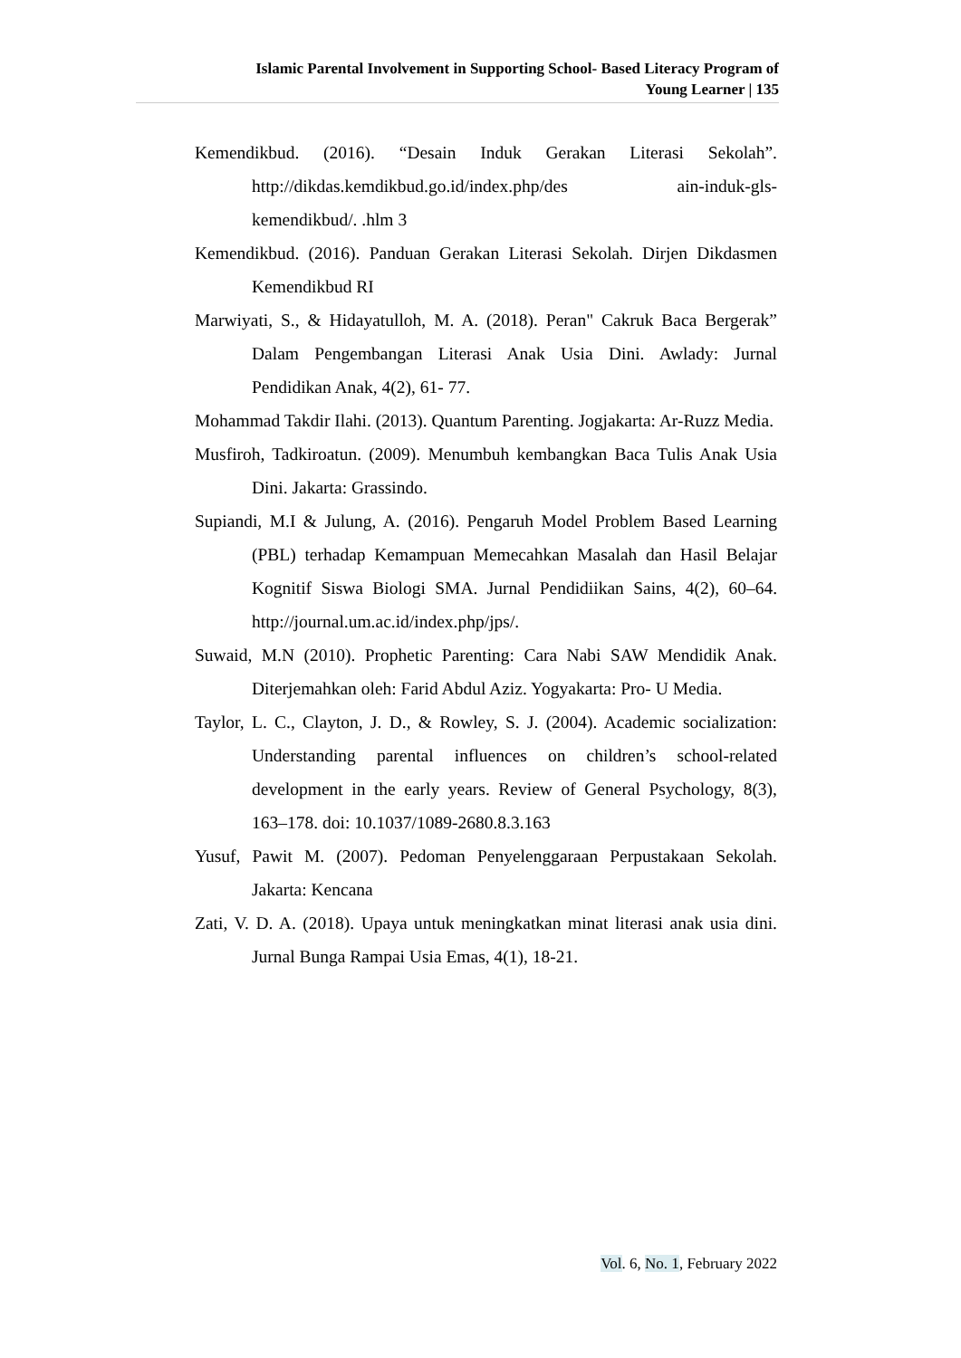Islamic Parental Involvement in Supporting School- Based Literacy Program of
Young Learner | 135
Kemendikbud. (2016). “Desain Induk Gerakan Literasi Sekolah”. http://dikdas.kemdikbud.go.id/index.php/des ain-induk-gls-kemendikbud/. .hlm 3
Kemendikbud. (2016). Panduan Gerakan Literasi Sekolah. Dirjen Dikdasmen Kemendikbud RI
Marwiyati, S., & Hidayatulloh, M. A. (2018). Peran" Cakruk Baca Bergerak” Dalam Pengembangan Literasi Anak Usia Dini. Awlady: Jurnal Pendidikan Anak, 4(2), 61- 77.
Mohammad Takdir Ilahi. (2013). Quantum Parenting. Jogjakarta: Ar-Ruzz Media.
Musfiroh, Tadkiroatun. (2009). Menumbuh kembangkan Baca Tulis Anak Usia Dini. Jakarta: Grassindo.
Supiandi, M.I & Julung, A. (2016). Pengaruh Model Problem Based Learning (PBL) terhadap Kemampuan Memecahkan Masalah dan Hasil Belajar Kognitif Siswa Biologi SMA. Jurnal Pendidiikan Sains, 4(2), 60–64. http://journal.um.ac.id/index.php/jps/.
Suwaid, M.N (2010). Prophetic Parenting: Cara Nabi SAW Mendidik Anak. Diterjemahkan oleh: Farid Abdul Aziz. Yogyakarta: Pro- U Media.
Taylor, L. C., Clayton, J. D., & Rowley, S. J. (2004). Academic socialization: Understanding parental influences on children’s school-related development in the early years. Review of General Psychology, 8(3), 163–178. doi: 10.1037/1089-2680.8.3.163
Yusuf, Pawit M. (2007). Pedoman Penyelenggaraan Perpustakaan Sekolah. Jakarta: Kencana
Zati, V. D. A. (2018). Upaya untuk meningkatkan minat literasi anak usia dini. Jurnal Bunga Rampai Usia Emas, 4(1), 18-21.
Vol. 6, No. 1, February 2022